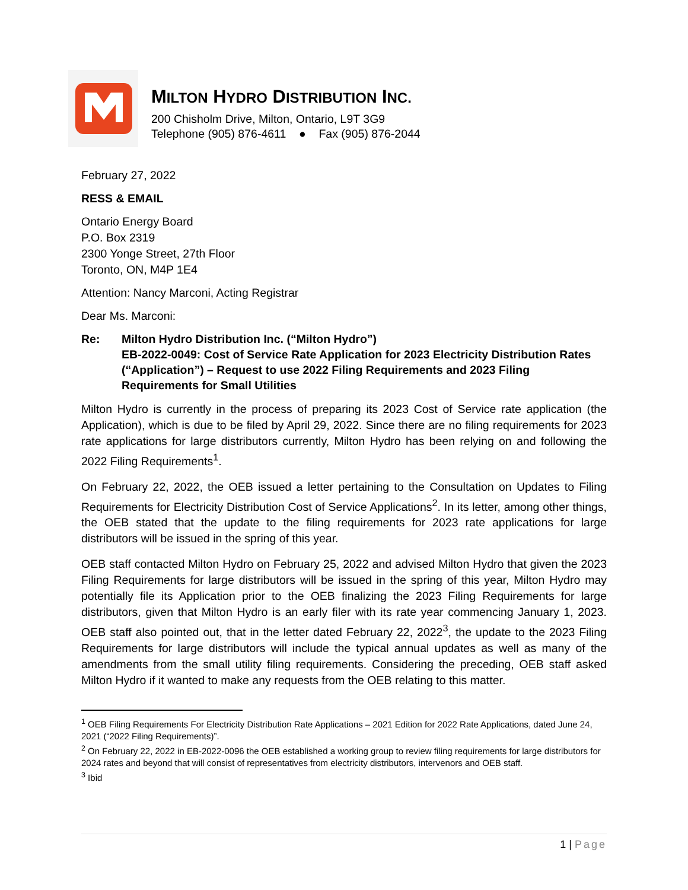MILTON HYDRO DISTRIBUTION INC.
200 Chisholm Drive, Milton, Ontario, L9T 3G9
Telephone (905) 876-4611 ● Fax (905) 876-2044
February 27, 2022
RESS & EMAIL
Ontario Energy Board
P.O. Box 2319
2300 Yonge Street, 27th Floor
Toronto, ON, M4P 1E4
Attention: Nancy Marconi, Acting Registrar
Dear Ms. Marconi:
Re: Milton Hydro Distribution Inc. (“Milton Hydro”)
EB-2022-0049: Cost of Service Rate Application for 2023 Electricity Distribution Rates (“Application”) – Request to use 2022 Filing Requirements and 2023 Filing Requirements for Small Utilities
Milton Hydro is currently in the process of preparing its 2023 Cost of Service rate application (the Application), which is due to be filed by April 29, 2022. Since there are no filing requirements for 2023 rate applications for large distributors currently, Milton Hydro has been relying on and following the 2022 Filing Requirements<sup>1</sup>.
On February 22, 2022, the OEB issued a letter pertaining to the Consultation on Updates to Filing Requirements for Electricity Distribution Cost of Service Applications<sup>2</sup>. In its letter, among other things, the OEB stated that the update to the filing requirements for 2023 rate applications for large distributors will be issued in the spring of this year.
OEB staff contacted Milton Hydro on February 25, 2022 and advised Milton Hydro that given the 2023 Filing Requirements for large distributors will be issued in the spring of this year, Milton Hydro may potentially file its Application prior to the OEB finalizing the 2023 Filing Requirements for large distributors, given that Milton Hydro is an early filer with its rate year commencing January 1, 2023. OEB staff also pointed out, that in the letter dated February 22, 2022<sup>3</sup>, the update to the 2023 Filing Requirements for large distributors will include the typical annual updates as well as many of the amendments from the small utility filing requirements. Considering the preceding, OEB staff asked Milton Hydro if it wanted to make any requests from the OEB relating to this matter.
<sup>1</sup> OEB Filing Requirements For Electricity Distribution Rate Applications – 2021 Edition for 2022 Rate Applications, dated June 24, 2021 (“2022 Filing Requirements)”.
<sup>2</sup> On February 22, 2022 in EB-2022-0096 the OEB established a working group to review filing requirements for large distributors for 2024 rates and beyond that will consist of representatives from electricity distributors, intervenors and OEB staff.
<sup>3</sup> Ibid
1 | Page